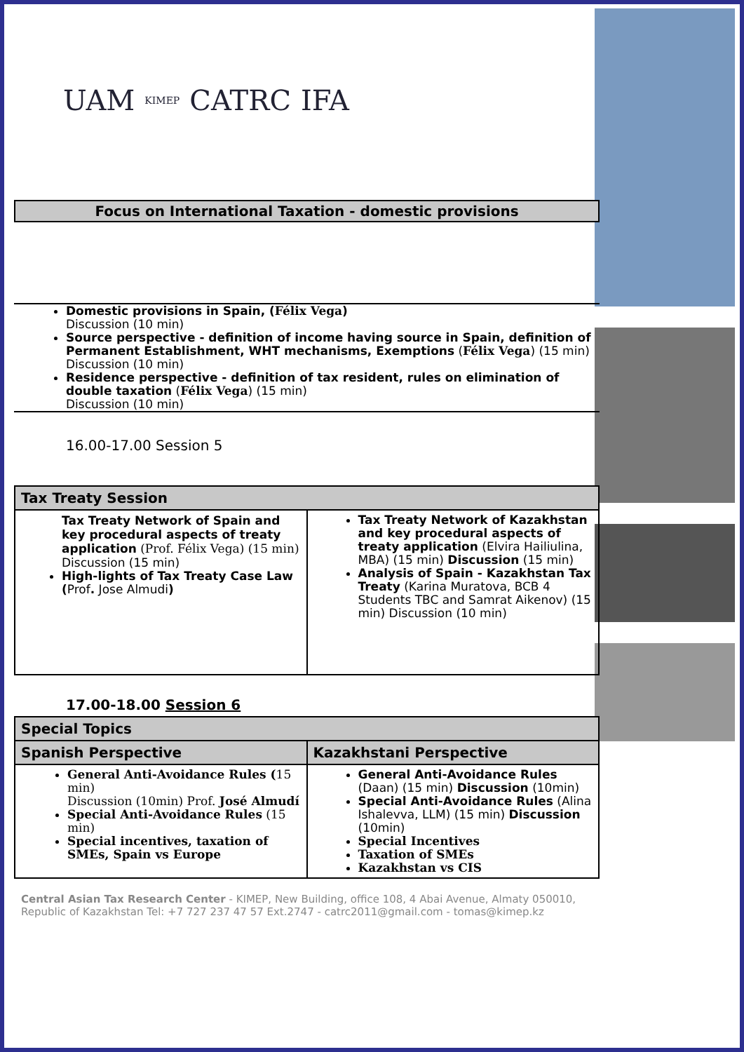UAM KIMEP CATRC IFA
Focus on International Taxation - domestic provisions
Domestic provisions in Spain, (Félix Vega)
Discussion (10 min)
Source perspective - definition of income having source in Spain, definition of Permanent Establishment, WHT mechanisms, Exemptions (Félix Vega) (15 min)
Discussion (10 min)
Residence perspective - definition of tax resident, rules on elimination of double taxation (Félix Vega) (15 min)
Discussion (10 min)
16.00-17.00 Session 5
| Tax Treaty Session | |
| --- | --- |
| Tax Treaty Network of Spain and key procedural aspects of treaty application (Prof. Félix Vega) (15 min) Discussion (15 min) High-lights of Tax Treaty Case Law ( Prof . Jose Almudi ) | Tax Treaty Network of Kazakhstan and key procedural aspects of treaty application (Elvira Hailiulina, MBA) (15 min) Discussion (15 min) Analysis of Spain - Kazakhstan Tax Treaty (Karina Muratova, BCB 4 Students TBC and Samrat Aikenov) (15 min) Discussion (10 min) |
17.00-18.00 Session 6
| Special Topics | |
| --- | --- |
| Spanish Perspective | Kazakhstani Perspective |
| General Anti-Avoidance Rules ( 15 min) Discussion (10min) Prof. José Almudí Special Anti-Avoidance Rules (15 min) Special incentives, taxation of SMEs, Spain vs Europe | General Anti-Avoidance Rules (Daan) (15 min) Discussion (10min) Special Anti-Avoidance Rules (Alina Ishalevva, LLM) (15 min) Discussion (10min) Special Incentives Taxation of SMEs Kazakhstan vs CIS |
Central Asian Tax Research Center - KIMEP, New Building, office 108, 4 Abai Avenue, Almaty 050010, Republic of Kazakhstan Tel: +7 727 237 47 57 Ext.2747 - catrc2011@gmail.com - tomas@kimep.kz